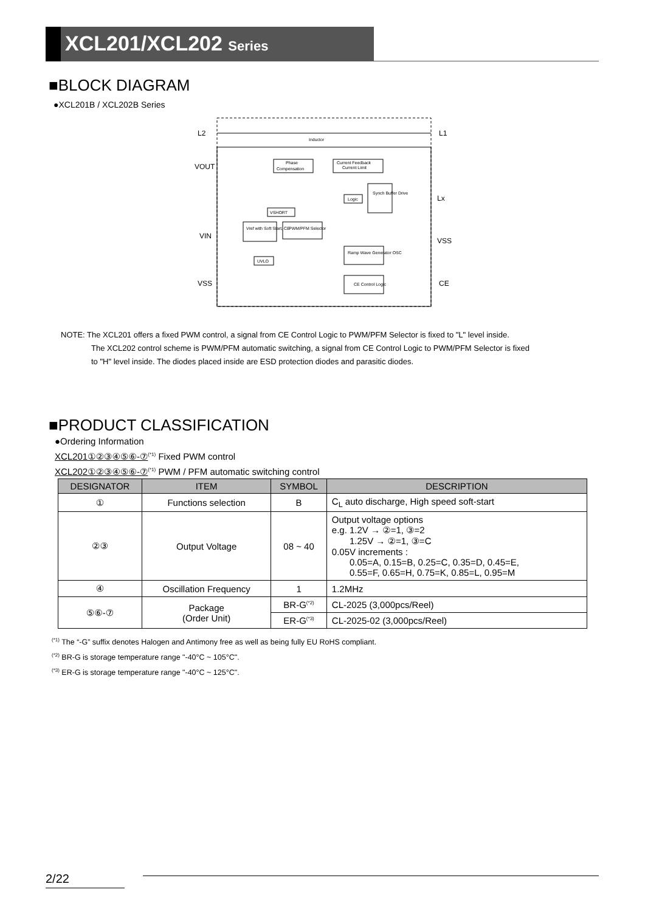XCL201/XCL202 Series
■BLOCK DIAGRAM
●XCL201B / XCL202B Series
L2
L1
Inductor
VOUT
Lx
VIN
VSS
VSS
CE
Phase
Compensation
Current Feedback
Current Limit
Synch Buffer Drive
Logic
VSHORT
Vref with Soft Start, CE
PWM/PFM Selector
Ramp Wave Generator OSC
UVLO
CE Control Logic
NOTE: The XCL201 offers a fixed PWM control, a signal from CE Control Logic to PWM/PFM Selector is fixed to "L" level inside.
The XCL202 control scheme is PWM/PFM automatic switching, a signal from CE Control Logic to PWM/PFM Selector is fixed
to "H" level inside. The diodes placed inside are ESD protection diodes and parasitic diodes.
■PRODUCT CLASSIFICATION
●Ordering Information
XCL201①②③④⑤⑥-⑦<sup>(*1)</sup> Fixed PWM control
XCL202①②③④⑤⑥-⑦<sup>(*1)</sup> PWM / PFM automatic switching control
| DESIGNATOR | ITEM | SYMBOL | DESCRIPTION |
| --- | --- | --- | --- |
| ① | Functions selection | B | C<sub>L</sub> auto discharge, High speed soft-start |
| ②③ | Output Voltage | 08 ~ 40 | Output voltage options e.g. 1.2V → ②=1, ③=2 1.25V → ②=1, ③=C 0.05V increments : 0.05=A, 0.15=B, 0.25=C, 0.35=D, 0.45=E, 0.55=F, 0.65=H, 0.75=K, 0.85=L, 0.95=M |
| ④ | Oscillation Frequency | 1 | 1.2MHz |
| ⑤⑥-⑦ | Package (Order Unit) | BR-G<sup>(*2)</sup> | CL-2025 (3,000pcs/Reel) |
| | | ER-G<sup>(*3)</sup> | CL-2025-02 (3,000pcs/Reel) |
<sup>(*1)</sup> The “-G” suffix denotes Halogen and Antimony free as well as being fully EU RoHS compliant.
<sup>(*2)</sup> BR-G is storage temperature range "-40°C ~ 105°C".
<sup>(*3)</sup> ER-G is storage temperature range "-40°C ~ 125°C".
2/22